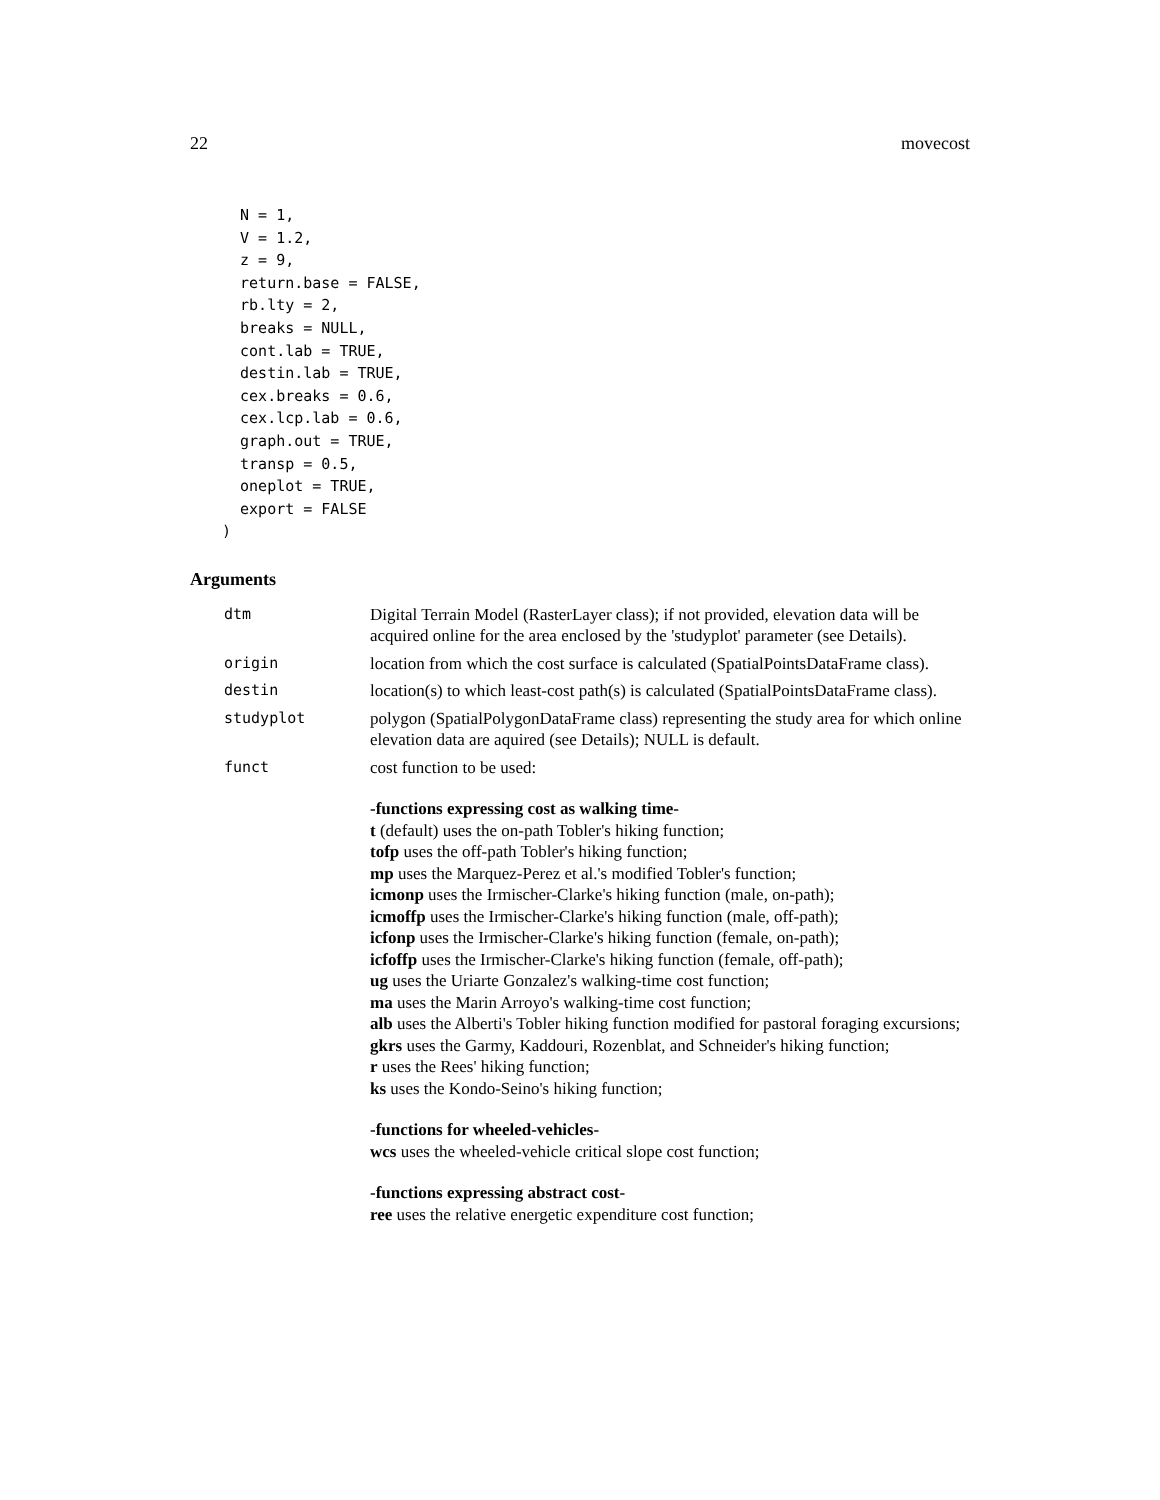22 movecost
  N = 1,
  V = 1.2,
  z = 9,
  return.base = FALSE,
  rb.lty = 2,
  breaks = NULL,
  cont.lab = TRUE,
  destin.lab = TRUE,
  cex.breaks = 0.6,
  cex.lcp.lab = 0.6,
  graph.out = TRUE,
  transp = 0.5,
  oneplot = TRUE,
  export = FALSE
)
Arguments
dtm Digital Terrain Model (RasterLayer class); if not provided, elevation data will be acquired online for the area enclosed by the 'studyplot' parameter (see Details).
origin location from which the cost surface is calculated (SpatialPointsDataFrame class).
destin location(s) to which least-cost path(s) is calculated (SpatialPointsDataFrame class).
studyplot polygon (SpatialPolygonDataFrame class) representing the study area for which online elevation data are aquired (see Details); NULL is default.
funct cost function to be used:
-functions expressing cost as walking time-
t (default) uses the on-path Tobler's hiking function;
tofp uses the off-path Tobler's hiking function;
mp uses the Marquez-Perez et al.'s modified Tobler's function;
icmonp uses the Irmischer-Clarke's hiking function (male, on-path);
icmoffp uses the Irmischer-Clarke's hiking function (male, off-path);
icfonp uses the Irmischer-Clarke's hiking function (female, on-path);
icfoffp uses the Irmischer-Clarke's hiking function (female, off-path);
ug uses the Uriarte Gonzalez's walking-time cost function;
ma uses the Marin Arroyo's walking-time cost function;
alb uses the Alberti's Tobler hiking function modified for pastoral foraging excursions;
gkrs uses the Garmy, Kaddouri, Rozenblat, and Schneider's hiking function;
r uses the Rees' hiking function;
ks uses the Kondo-Seino's hiking function;
-functions for wheeled-vehicles-
wcs uses the wheeled-vehicle critical slope cost function;
-functions expressing abstract cost-
ree uses the relative energetic expenditure cost function;